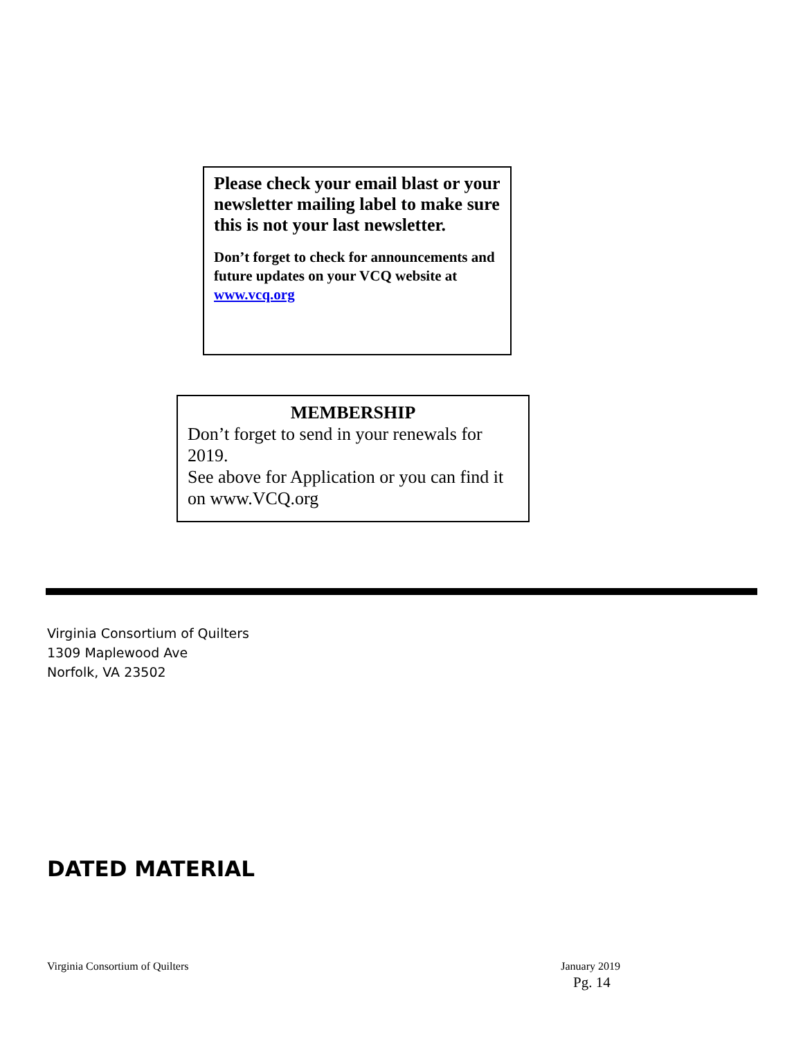Please check your email blast or your newsletter mailing label to make sure this is not your last newsletter.
Don’t forget to check for announcements and future updates on your VCQ website at www.vcq.org
MEMBERSHIP
Don’t forget to send in your renewals for 2019.
See above for Application or you can find it on www.VCQ.org
Virginia Consortium of Quilters
1309 Maplewood Ave
Norfolk, VA 23502
DATED MATERIAL
Virginia Consortium of Quilters January 2019
Pg. 14